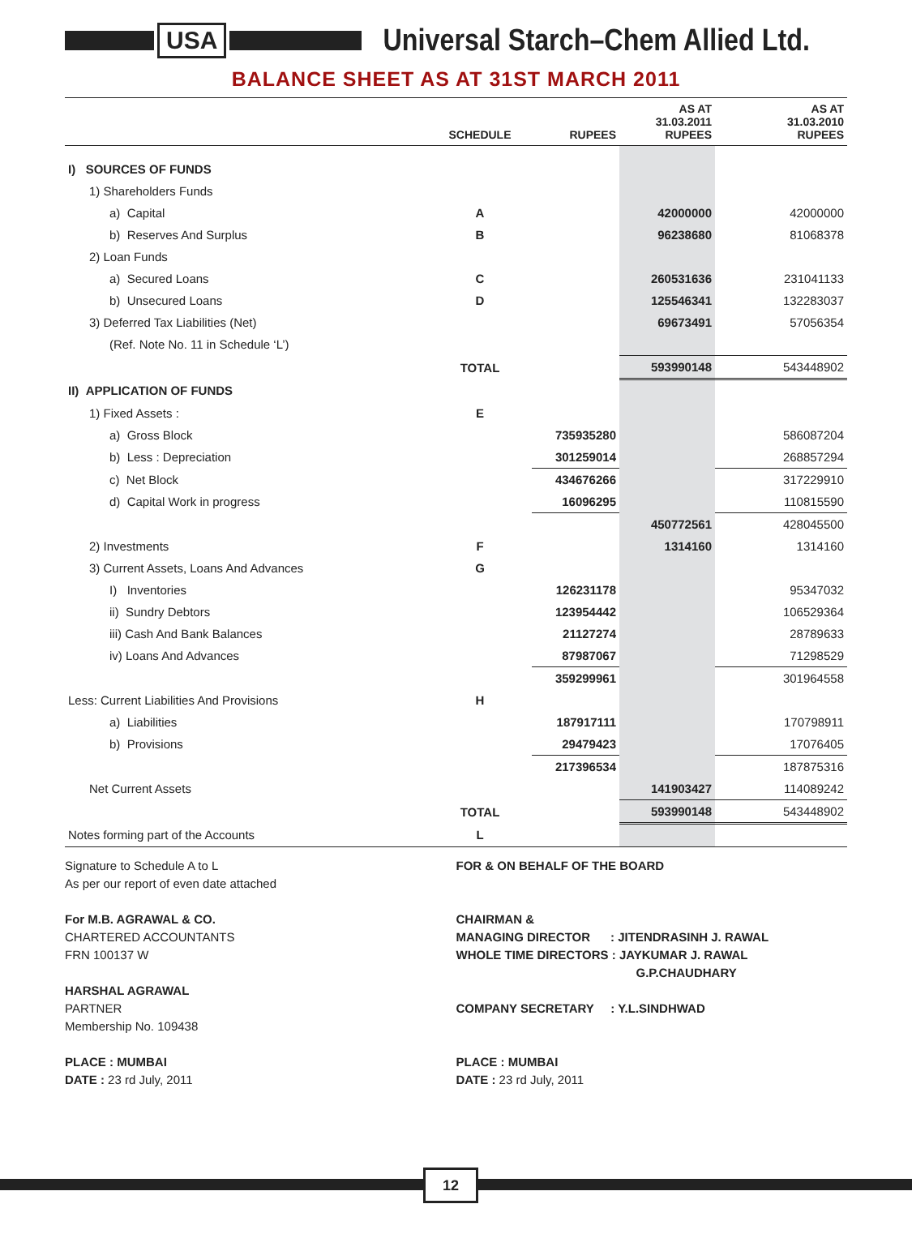USA
Universal Starch–Chem Allied Ltd.
BALANCE SHEET AS AT 31ST MARCH 2011
| | SCHEDULE | RUPEES | AS AT 31.03.2011 RUPEES | AS AT 31.03.2010 RUPEES |
| --- | --- | --- | --- | --- |
| I) SOURCES OF FUNDS | | | | |
| 1) Shareholders Funds | | | | |
| a) Capital | A | | 42000000 | 42000000 |
| b) Reserves And Surplus | B | | 96238680 | 81068378 |
| 2) Loan Funds | | | | |
| a) Secured Loans | C | | 260531636 | 231041133 |
| b) Unsecured Loans | D | | 125546341 | 132283037 |
| 3) Deferred Tax Liabilities (Net) | | | 69673491 | 57056354 |
| (Ref. Note No. 11 in Schedule ‘L’) | | | | |
| | TOTAL | | 593990148 | 543448902 |
| II) APPLICATION OF FUNDS | | | | |
| 1) Fixed Assets : | E | | | |
| a) Gross Block | | 735935280 | | 586087204 |
| b) Less : Depreciation | | 301259014 | | 268857294 |
| c) Net Block | | 434676266 | | 317229910 |
| d) Capital Work in progress | | 16096295 | | 110815590 |
| | | | 450772561 | 428045500 |
| 2) Investments | F | | 1314160 | 1314160 |
| 3) Current Assets, Loans And Advances | G | | | |
| I) Inventories | | 126231178 | | 95347032 |
| ii) Sundry Debtors | | 123954442 | | 106529364 |
| iii) Cash And Bank Balances | | 21127274 | | 28789633 |
| iv) Loans And Advances | | 87987067 | | 71298529 |
| | | 359299961 | | 301964558 |
| Less: Current Liabilities And Provisions | H | | | |
| a) Liabilities | | 187917111 | | 170798911 |
| b) Provisions | | 29479423 | | 17076405 |
| | | 217396534 | | 187875316 |
| Net Current Assets | | | 141903427 | 114089242 |
| | TOTAL | | 593990148 | 543448902 |
| Notes forming part of the Accounts | L | | | |
Signature to Schedule A to L
As per our report of even date attached
For M.B. AGRAWAL & CO.
CHARTERED ACCOUNTANTS
FRN 100137 W
HARSHAL AGRAWAL
PARTNER
Membership No. 109438
PLACE : MUMBAI
DATE : 23 rd July, 2011
FOR & ON BEHALF OF THE BOARD
CHAIRMAN &
MANAGING DIRECTOR : JITENDRASINH J. RAWAL
WHOLE TIME DIRECTORS : JAYKUMAR J. RAWAL
G.P.CHAUDHARY
COMPANY SECRETARY : Y.L.SINDHWAD
PLACE : MUMBAI
DATE : 23 rd July, 2011
12